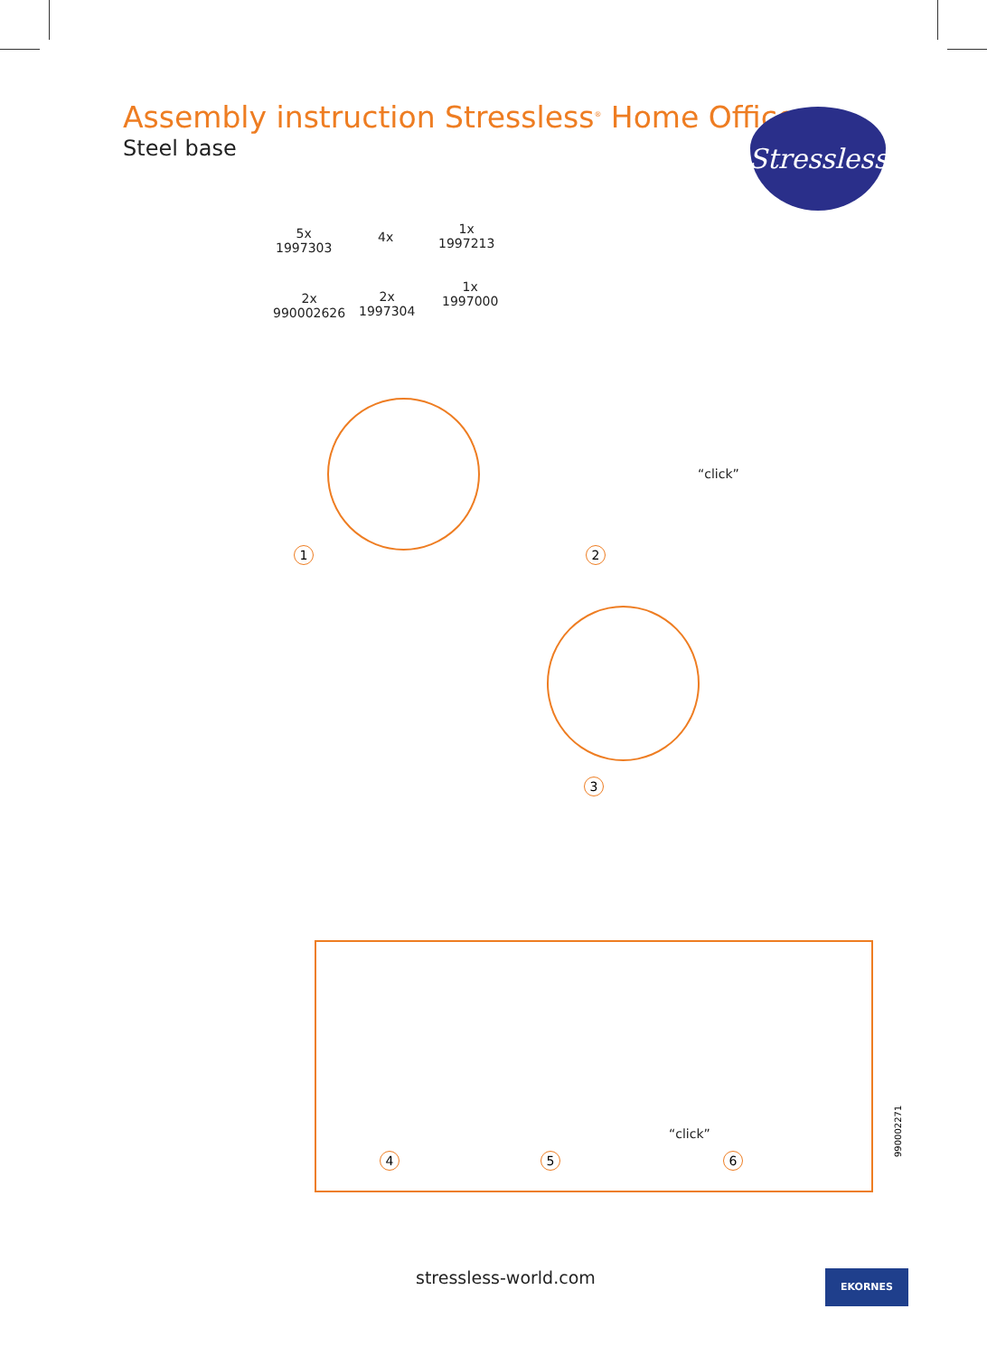Assembly instruction Stressless<sup>®</sup> Home Office
Steel base
Stressless
5x
1997303
4x
1x
1997213
2x
990002626
2x
1997304
1x
1997000
1
“click”
2
3
“click”
4 5 6 990002271
stressless-world.com EKORNES